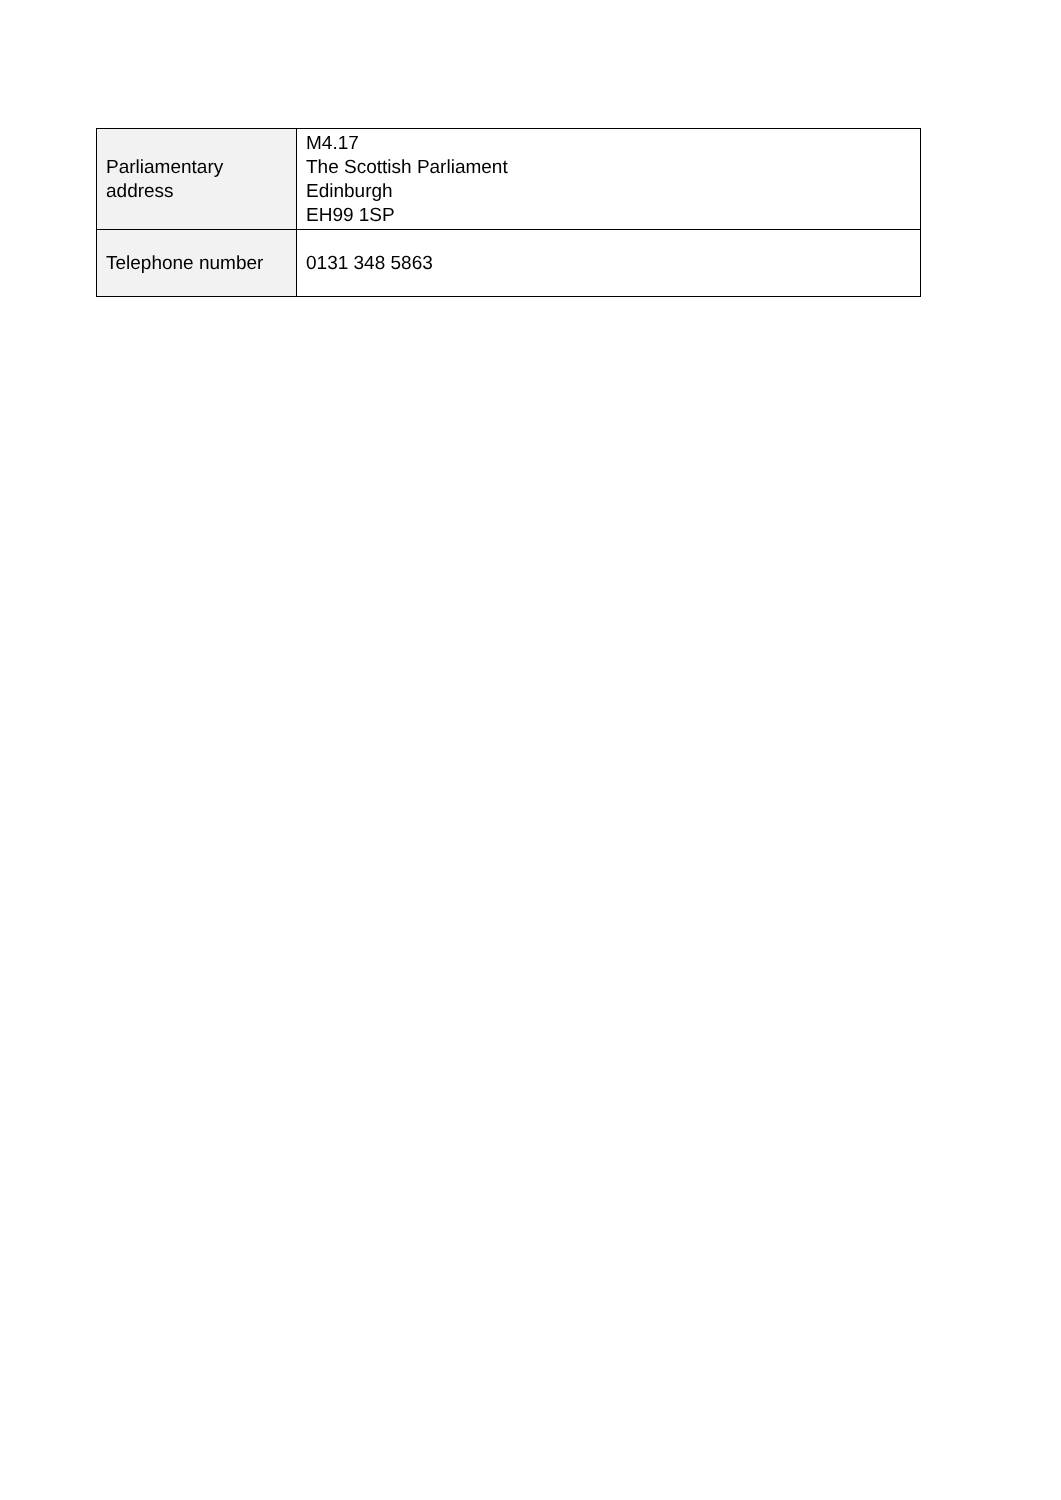| Parliamentary address | M4.17 The Scottish Parliament Edinburgh EH99 1SP |
| Telephone number | 0131 348 5863 |